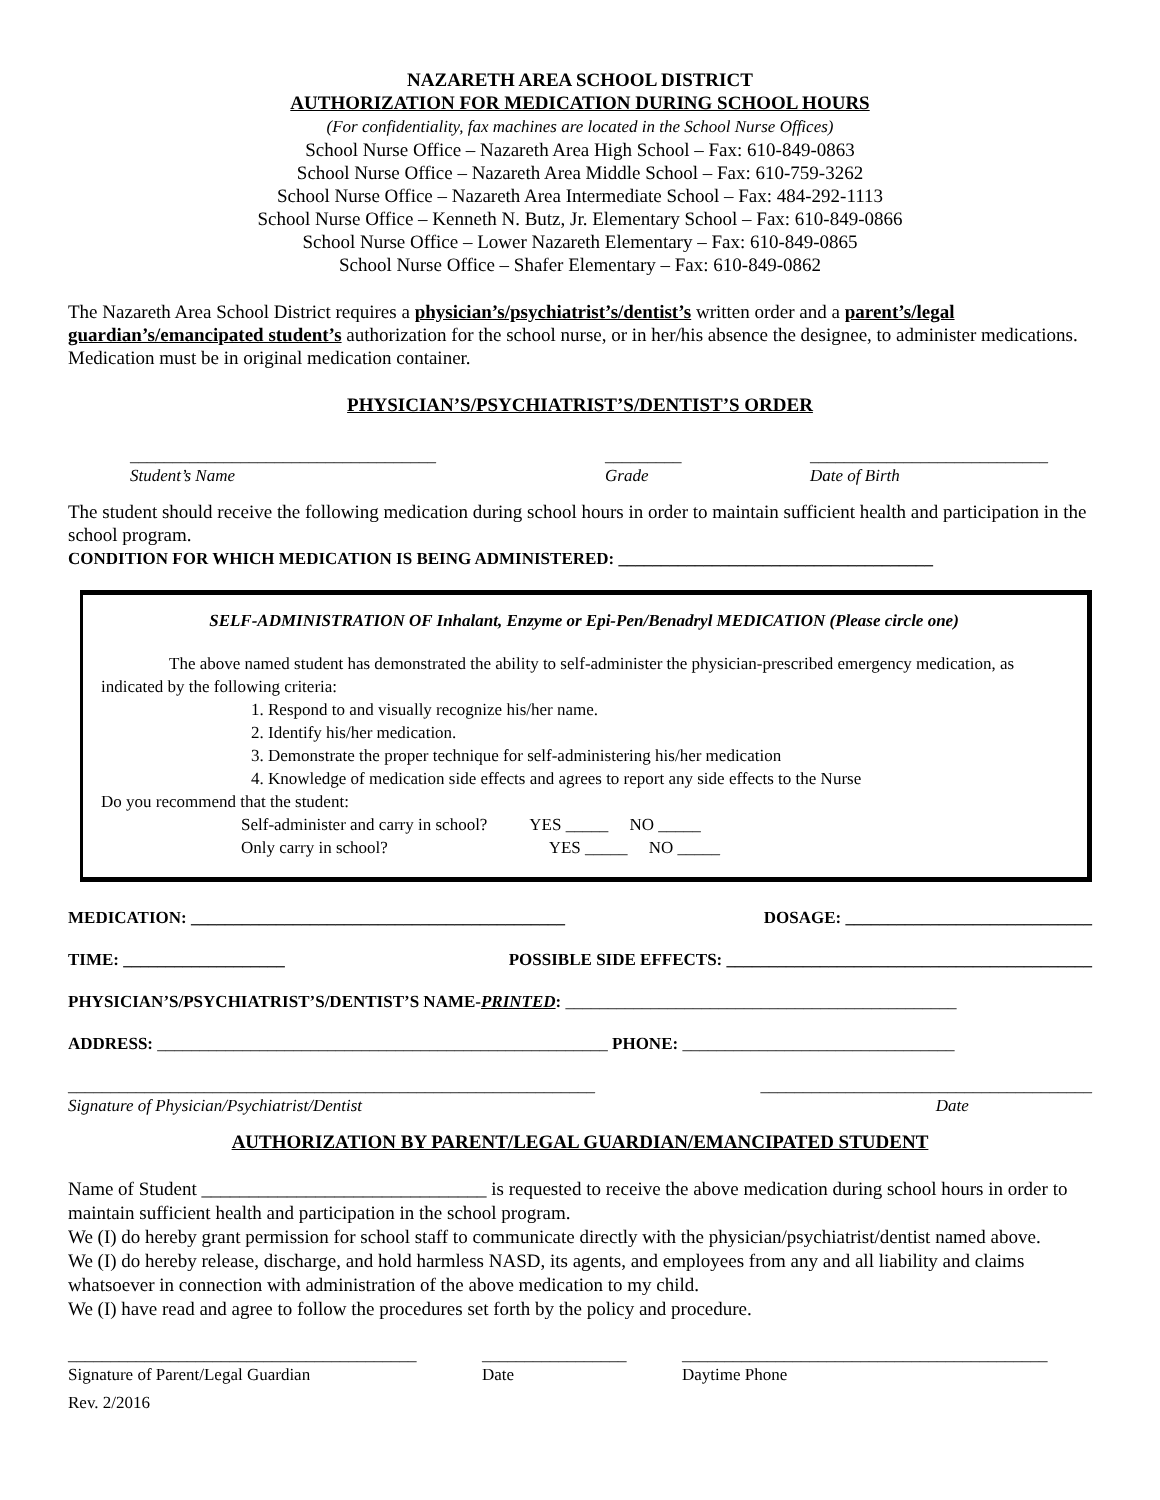NAZARETH AREA SCHOOL DISTRICT
AUTHORIZATION FOR MEDICATION DURING SCHOOL HOURS
(For confidentiality, fax machines are located in the School Nurse Offices)
School Nurse Office – Nazareth Area High School – Fax: 610-849-0863
School Nurse Office – Nazareth Area Middle School – Fax: 610-759-3262
School Nurse Office – Nazareth Area Intermediate School – Fax: 484-292-1113
School Nurse Office – Kenneth N. Butz, Jr. Elementary School – Fax: 610-849-0866
School Nurse Office – Lower Nazareth Elementary – Fax: 610-849-0865
School Nurse Office – Shafer Elementary – Fax: 610-849-0862
The Nazareth Area School District requires a physician’s/psychiatrist’s/dentist’s written order and a parent’s/legal guardian’s/emancipated student’s authorization for the school nurse, or in her/his absence the designee, to administer medications. Medication must be in original medication container.
PHYSICIAN’S/PSYCHIATRIST’S/DENTIST’S ORDER
____________________________________
Student’s Name _________
Grade ____________________________
Date of Birth
The student should receive the following medication during school hours in order to maintain sufficient health and participation in the school program.
CONDITION FOR WHICH MEDICATION IS BEING ADMINISTERED: _____________________________________
SELF-ADMINISTRATION OF Inhalant, Enzyme or Epi-Pen/Benadryl MEDICATION (Please circle one)
The above named student has demonstrated the ability to self-administer the physician-prescribed emergency medication, as indicated by the following criteria:
1. Respond to and visually recognize his/her name.
2. Identify his/her medication.
3. Demonstrate the proper technique for self-administering his/her medication
4. Knowledge of medication side effects and agrees to report any side effects to the Nurse
Do you recommend that the student:
Self-administer and carry in school? YES _____ NO _____
Only carry in school? YES _____ NO _____
MEDICATION: ____________________________________________ DOSAGE: _____________________________
TIME: ___________________ POSSIBLE SIDE EFFECTS: ___________________________________________
PHYSICIAN’S/PSYCHIATRIST’S/DENTIST’S NAME-PRINTED: ______________________________________________
ADDRESS: _____________________________________________________ PHONE: ________________________________
______________________________________________________________
Signature of Physician/Psychiatrist/Dentist _______________________________________
Date
AUTHORIZATION BY PARENT/LEGAL GUARDIAN/EMANCIPATED STUDENT
Name of Student ______________________________ is requested to receive the above medication during school hours in order to maintain sufficient health and participation in the school program.
We (I) do hereby grant permission for school staff to communicate directly with the physician/psychiatrist/dentist named above.
We (I) do hereby release, discharge, and hold harmless NASD, its agents, and employees from any and all liability and claims whatsoever in connection with administration of the above medication to my child.
We (I) have read and agree to follow the procedures set forth by the policy and procedure.
_________________________________________
Signature of Parent/Legal Guardian _________________
Date ___________________________________________
Daytime Phone
Rev. 2/2016